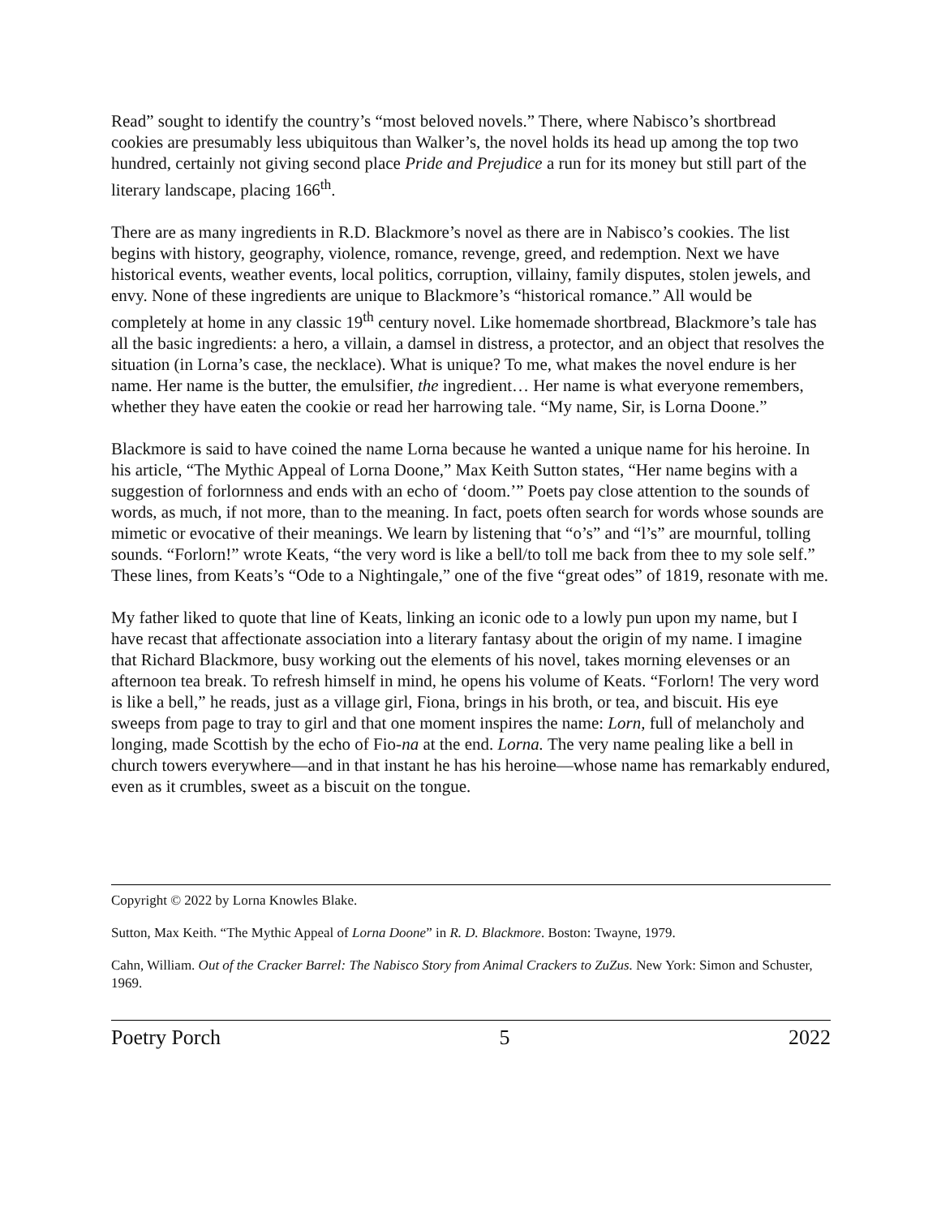Read” sought to identify the country’s “most beloved novels.” There, where Nabisco’s shortbread cookies are presumably less ubiquitous than Walker’s, the novel holds its head up among the top two hundred, certainly not giving second place Pride and Prejudice a run for its money but still part of the literary landscape, placing 166<sup>th</sup>.
There are as many ingredients in R.D. Blackmore’s novel as there are in Nabisco’s cookies. The list begins with history, geography, violence, romance, revenge, greed, and redemption. Next we have historical events, weather events, local politics, corruption, villainy, family disputes, stolen jewels, and envy. None of these ingredients are unique to Blackmore’s “historical romance.” All would be completely at home in any classic 19<sup>th</sup> century novel. Like homemade shortbread, Blackmore’s tale has all the basic ingredients: a hero, a villain, a damsel in distress, a protector, and an object that resolves the situation (in Lorna’s case, the necklace). What is unique? To me, what makes the novel endure is her name. Her name is the butter, the emulsifier, the ingredient… Her name is what everyone remembers, whether they have eaten the cookie or read her harrowing tale. “My name, Sir, is Lorna Doone.”
Blackmore is said to have coined the name Lorna because he wanted a unique name for his heroine. In his article, “The Mythic Appeal of Lorna Doone,” Max Keith Sutton states, “Her name begins with a suggestion of forlornness and ends with an echo of ‘doom.’” Poets pay close attention to the sounds of words, as much, if not more, than to the meaning. In fact, poets often search for words whose sounds are mimetic or evocative of their meanings. We learn by listening that “o’s” and “l’s” are mournful, tolling sounds. “Forlorn!” wrote Keats, “the very word is like a bell/to toll me back from thee to my sole self.” These lines, from Keats’s “Ode to a Nightingale,” one of the five “great odes” of 1819, resonate with me.
My father liked to quote that line of Keats, linking an iconic ode to a lowly pun upon my name, but I have recast that affectionate association into a literary fantasy about the origin of my name. I imagine that Richard Blackmore, busy working out the elements of his novel, takes morning elevenses or an afternoon tea break. To refresh himself in mind, he opens his volume of Keats. “Forlorn! The very word is like a bell,” he reads, just as a village girl, Fiona, brings in his broth, or tea, and biscuit. His eye sweeps from page to tray to girl and that one moment inspires the name: Lorn, full of melancholy and longing, made Scottish by the echo of Fio-na at the end. Lorna. The very name pealing like a bell in church towers everywhere—and in that instant he has his heroine—whose name has remarkably endured, even as it crumbles, sweet as a biscuit on the tongue.
Copyright © 2022 by Lorna Knowles Blake.
Sutton, Max Keith. “The Mythic Appeal of Lorna Doone” in R. D. Blackmore. Boston: Twayne, 1979.
Cahn, William. Out of the Cracker Barrel: The Nabisco Story from Animal Crackers to ZuZus. New York: Simon and Schuster, 1969.
Poetry Porch 5 2022